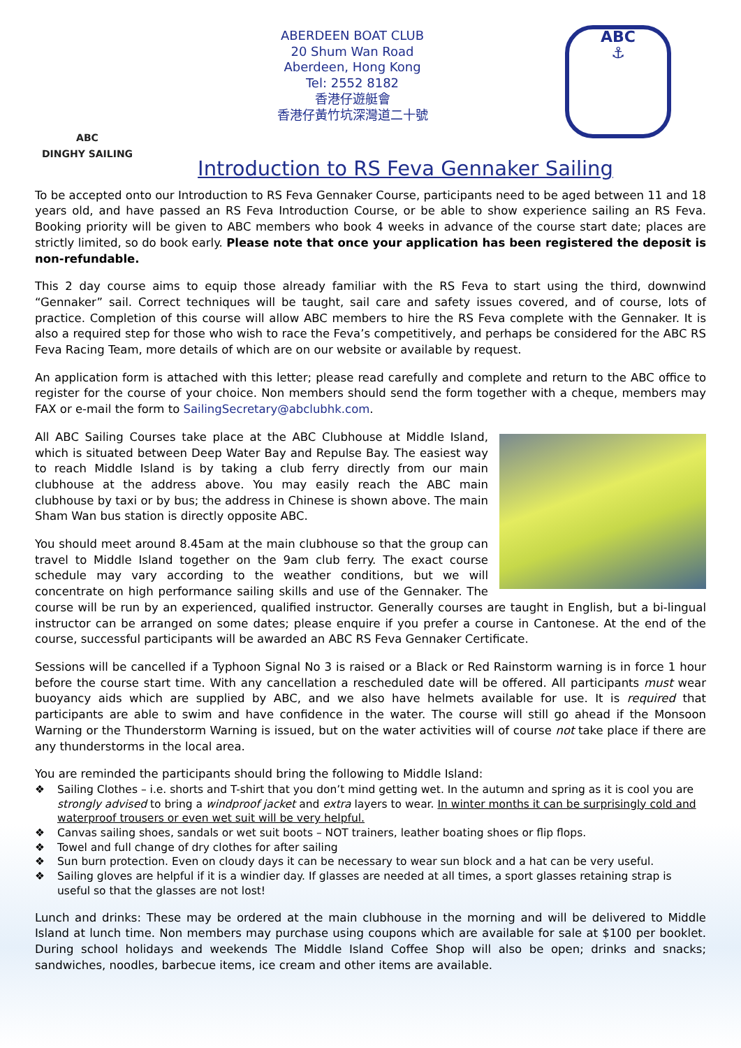ABC
DINGHY SAILING
ABERDEEN BOAT CLUB
20 Shum Wan Road
Aberdeen, Hong Kong
Tel: 2552 8182
香港仔遊艇會
香港仔黃竹坑深灣道二十號
ABC
⚓
Introduction to RS Feva Gennaker Sailing
To be accepted onto our Introduction to RS Feva Gennaker Course, participants need to be aged between 11 and 18 years old, and have passed an RS Feva Introduction Course, or be able to show experience sailing an RS Feva. Booking priority will be given to ABC members who book 4 weeks in advance of the course start date; places are strictly limited, so do book early. Please note that once your application has been registered the deposit is non-refundable.
This 2 day course aims to equip those already familiar with the RS Feva to start using the third, downwind “Gennaker” sail. Correct techniques will be taught, sail care and safety issues covered, and of course, lots of practice. Completion of this course will allow ABC members to hire the RS Feva complete with the Gennaker. It is also a required step for those who wish to race the Feva’s competitively, and perhaps be considered for the ABC RS Feva Racing Team, more details of which are on our website or available by request.
An application form is attached with this letter; please read carefully and complete and return to the ABC office to register for the course of your choice. Non members should send the form together with a cheque, members may FAX or e-mail the form to SailingSecretary@abclubhk.com.
All ABC Sailing Courses take place at the ABC Clubhouse at Middle Island, which is situated between Deep Water Bay and Repulse Bay. The easiest way to reach Middle Island is by taking a club ferry directly from our main clubhouse at the address above. You may easily reach the ABC main clubhouse by taxi or by bus; the address in Chinese is shown above. The main Sham Wan bus station is directly opposite ABC.
You should meet around 8.45am at the main clubhouse so that the group can travel to Middle Island together on the 9am club ferry. The exact course schedule may vary according to the weather conditions, but we will concentrate on high performance sailing skills and use of the Gennaker. The course will be run by an experienced, qualified instructor. Generally courses are taught in English, but a bi-lingual instructor can be arranged on some dates; please enquire if you prefer a course in Cantonese. At the end of the course, successful participants will be awarded an ABC RS Feva Gennaker Certificate.
Sessions will be cancelled if a Typhoon Signal No 3 is raised or a Black or Red Rainstorm warning is in force 1 hour before the course start time. With any cancellation a rescheduled date will be offered. All participants must wear buoyancy aids which are supplied by ABC, and we also have helmets available for use. It is required that participants are able to swim and have confidence in the water. The course will still go ahead if the Monsoon Warning or the Thunderstorm Warning is issued, but on the water activities will of course not take place if there are any thunderstorms in the local area.
You are reminded the participants should bring the following to Middle Island:
❖ Sailing Clothes – i.e. shorts and T-shirt that you don’t mind getting wet. In the autumn and spring as it is cool you are strongly advised to bring a windproof jacket and extra layers to wear. In winter months it can be surprisingly cold and waterproof trousers or even wet suit will be very helpful.
❖ Canvas sailing shoes, sandals or wet suit boots – NOT trainers, leather boating shoes or flip flops.
❖ Towel and full change of dry clothes for after sailing
❖ Sun burn protection. Even on cloudy days it can be necessary to wear sun block and a hat can be very useful.
❖ Sailing gloves are helpful if it is a windier day. If glasses are needed at all times, a sport glasses retaining strap is useful so that the glasses are not lost!
Lunch and drinks: These may be ordered at the main clubhouse in the morning and will be delivered to Middle Island at lunch time. Non members may purchase using coupons which are available for sale at $100 per booklet. During school holidays and weekends The Middle Island Coffee Shop will also be open; drinks and snacks; sandwiches, noodles, barbecue items, ice cream and other items are available.